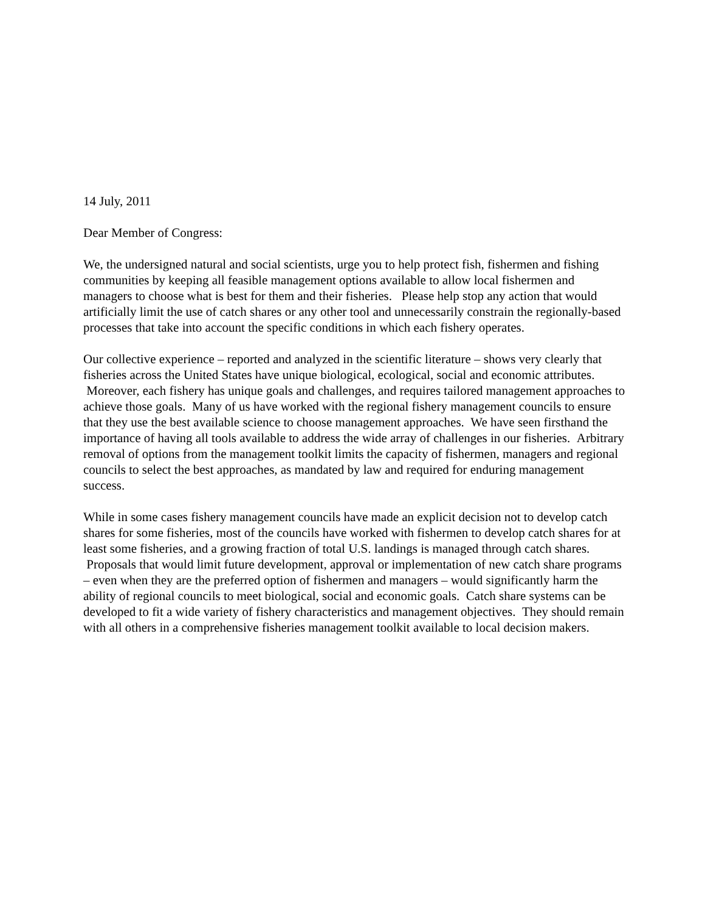14 July, 2011
Dear Member of Congress:
We, the undersigned natural and social scientists, urge you to help protect fish, fishermen and fishing communities by keeping all feasible management options available to allow local fishermen and managers to choose what is best for them and their fisheries. Please help stop any action that would artificially limit the use of catch shares or any other tool and unnecessarily constrain the regionally-based processes that take into account the specific conditions in which each fishery operates.
Our collective experience – reported and analyzed in the scientific literature – shows very clearly that fisheries across the United States have unique biological, ecological, social and economic attributes. Moreover, each fishery has unique goals and challenges, and requires tailored management approaches to achieve those goals. Many of us have worked with the regional fishery management councils to ensure that they use the best available science to choose management approaches. We have seen firsthand the importance of having all tools available to address the wide array of challenges in our fisheries. Arbitrary removal of options from the management toolkit limits the capacity of fishermen, managers and regional councils to select the best approaches, as mandated by law and required for enduring management success.
While in some cases fishery management councils have made an explicit decision not to develop catch shares for some fisheries, most of the councils have worked with fishermen to develop catch shares for at least some fisheries, and a growing fraction of total U.S. landings is managed through catch shares. Proposals that would limit future development, approval or implementation of new catch share programs – even when they are the preferred option of fishermen and managers – would significantly harm the ability of regional councils to meet biological, social and economic goals. Catch share systems can be developed to fit a wide variety of fishery characteristics and management objectives. They should remain with all others in a comprehensive fisheries management toolkit available to local decision makers.